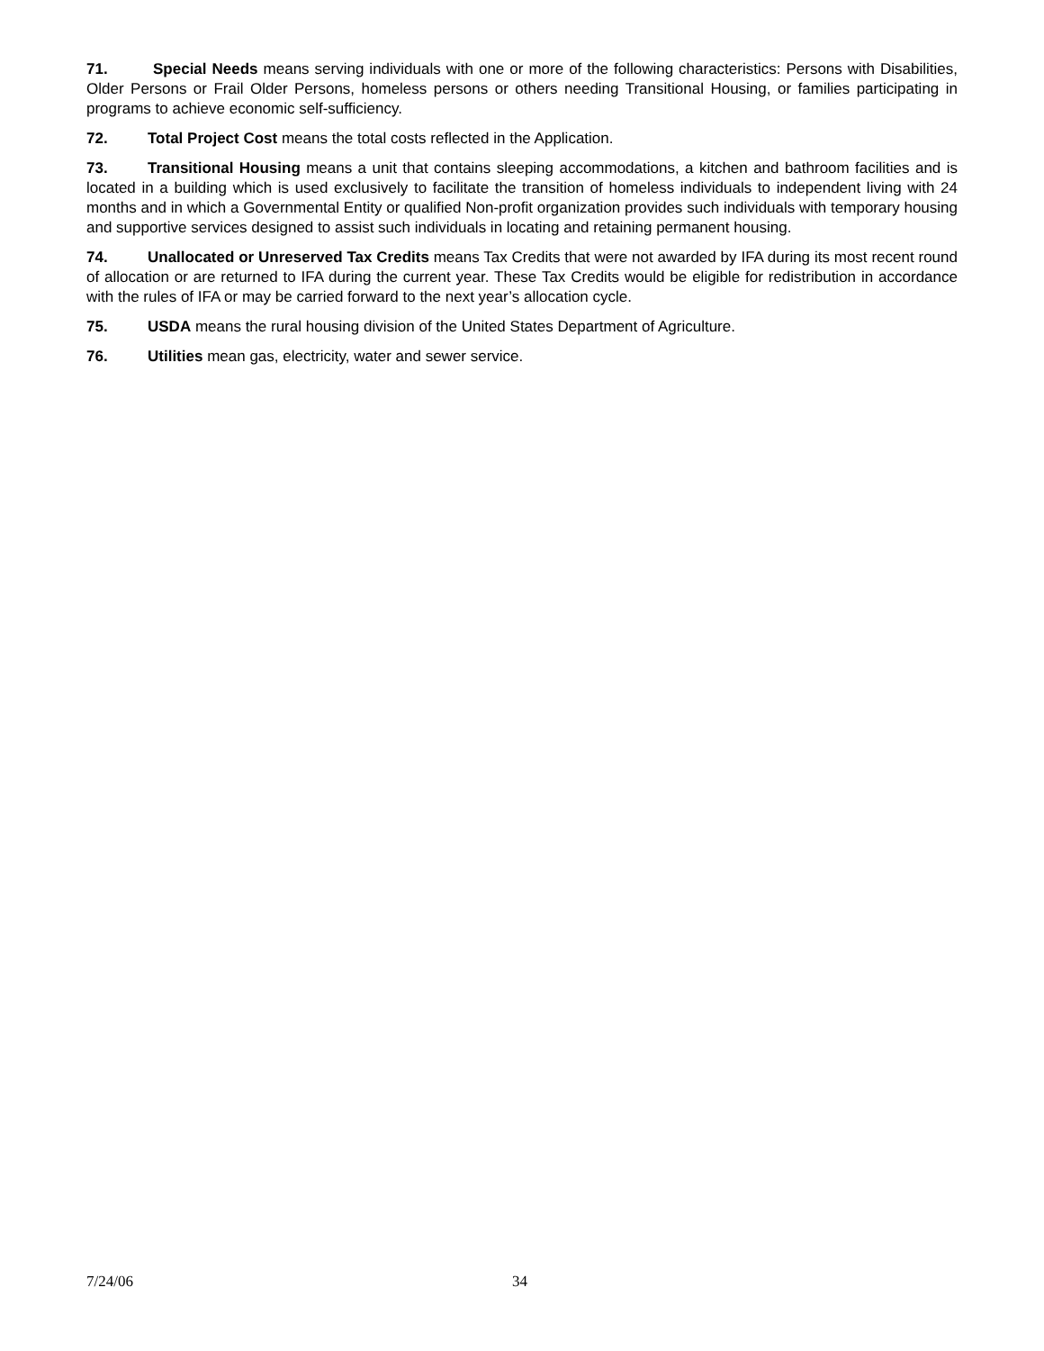71. Special Needs means serving individuals with one or more of the following characteristics: Persons with Disabilities, Older Persons or Frail Older Persons, homeless persons or others needing Transitional Housing, or families participating in programs to achieve economic self-sufficiency.
72. Total Project Cost means the total costs reflected in the Application.
73. Transitional Housing means a unit that contains sleeping accommodations, a kitchen and bathroom facilities and is located in a building which is used exclusively to facilitate the transition of homeless individuals to independent living with 24 months and in which a Governmental Entity or qualified Non-profit organization provides such individuals with temporary housing and supportive services designed to assist such individuals in locating and retaining permanent housing.
74. Unallocated or Unreserved Tax Credits means Tax Credits that were not awarded by IFA during its most recent round of allocation or are returned to IFA during the current year. These Tax Credits would be eligible for redistribution in accordance with the rules of IFA or may be carried forward to the next year’s allocation cycle.
75. USDA means the rural housing division of the United States Department of Agriculture.
76. Utilities mean gas, electricity, water and sewer service.
7/24/06 34